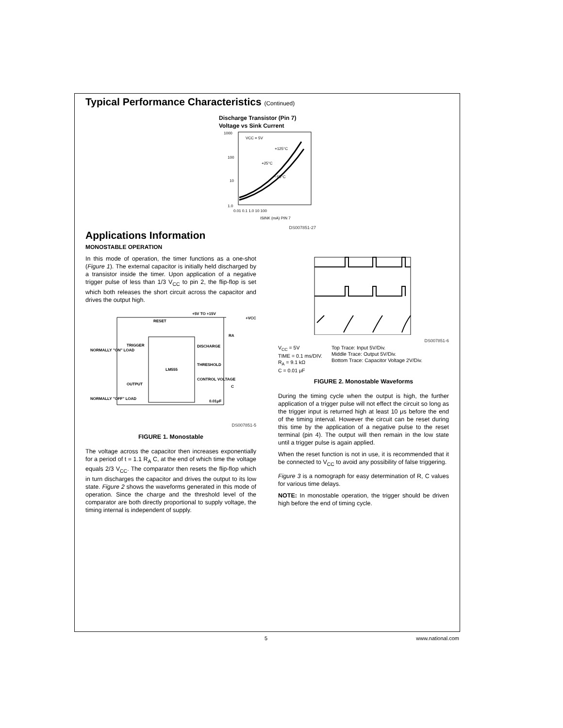Typical Performance Characteristics (Continued)
Discharge Transistor (Pin 7)
Voltage vs Sink Current
1000
100
10
1.0
VCC = 5V
+125°C
+25°C
−55°C
0.01 0.1 1.0 10 100
ISINK (mA) PIN 7
DS007851-27
Applications Information
MONOSTABLE OPERATION
In this mode of operation, the timer functions as a one-shot (Figure 1). The external capacitor is initially held discharged by a transistor inside the timer. Upon application of a negative trigger pulse of less than 1/3 V<sub>CC</sub> to pin 2, the flip-flop is set which both releases the short circuit across the capacitor and drives the output high.
+5V TO +15V
+VCC
RESET
TRIGGER
DISCHARGE
LM555
THRESHOLD
CONTROL VOLTAGE
OUTPUT
NORMALLY "ON" LOAD
NORMALLY "OFF" LOAD
0.01μF
C
RA
DS007851-5
FIGURE 1. Monostable
The voltage across the capacitor then increases exponentially for a period of t = 1.1 R<sub>A</sub> C, at the end of which time the voltage equals 2/3 V<sub>CC</sub>. The comparator then resets the flip-flop which in turn discharges the capacitor and drives the output to its low state. Figure 2 shows the waveforms generated in this mode of operation. Since the charge and the threshold level of the comparator are both directly proportional to supply voltage, the timing internal is independent of supply.
DS007851-6
V<sub>CC</sub> = 5V
TIME = 0.1 ms/DIV.
R<sub>A</sub> = 9.1 kΩ
C = 0.01 μF
Top Trace: Input 5V/Div.
Middle Trace: Output 5V/Div.
Bottom Trace: Capacitor Voltage 2V/Div.
FIGURE 2. Monostable Waveforms
During the timing cycle when the output is high, the further application of a trigger pulse will not effect the circuit so long as the trigger input is returned high at least 10 μs before the end of the timing interval. However the circuit can be reset during this time by the application of a negative pulse to the reset terminal (pin 4). The output will then remain in the low state until a trigger pulse is again applied.
When the reset function is not in use, it is recommended that it be connected to V<sub>CC</sub> to avoid any possibility of false triggering.
Figure 3 is a nomograph for easy determination of R, C values for various time delays.
NOTE: In monostable operation, the trigger should be driven high before the end of timing cycle.
5 www.national.com